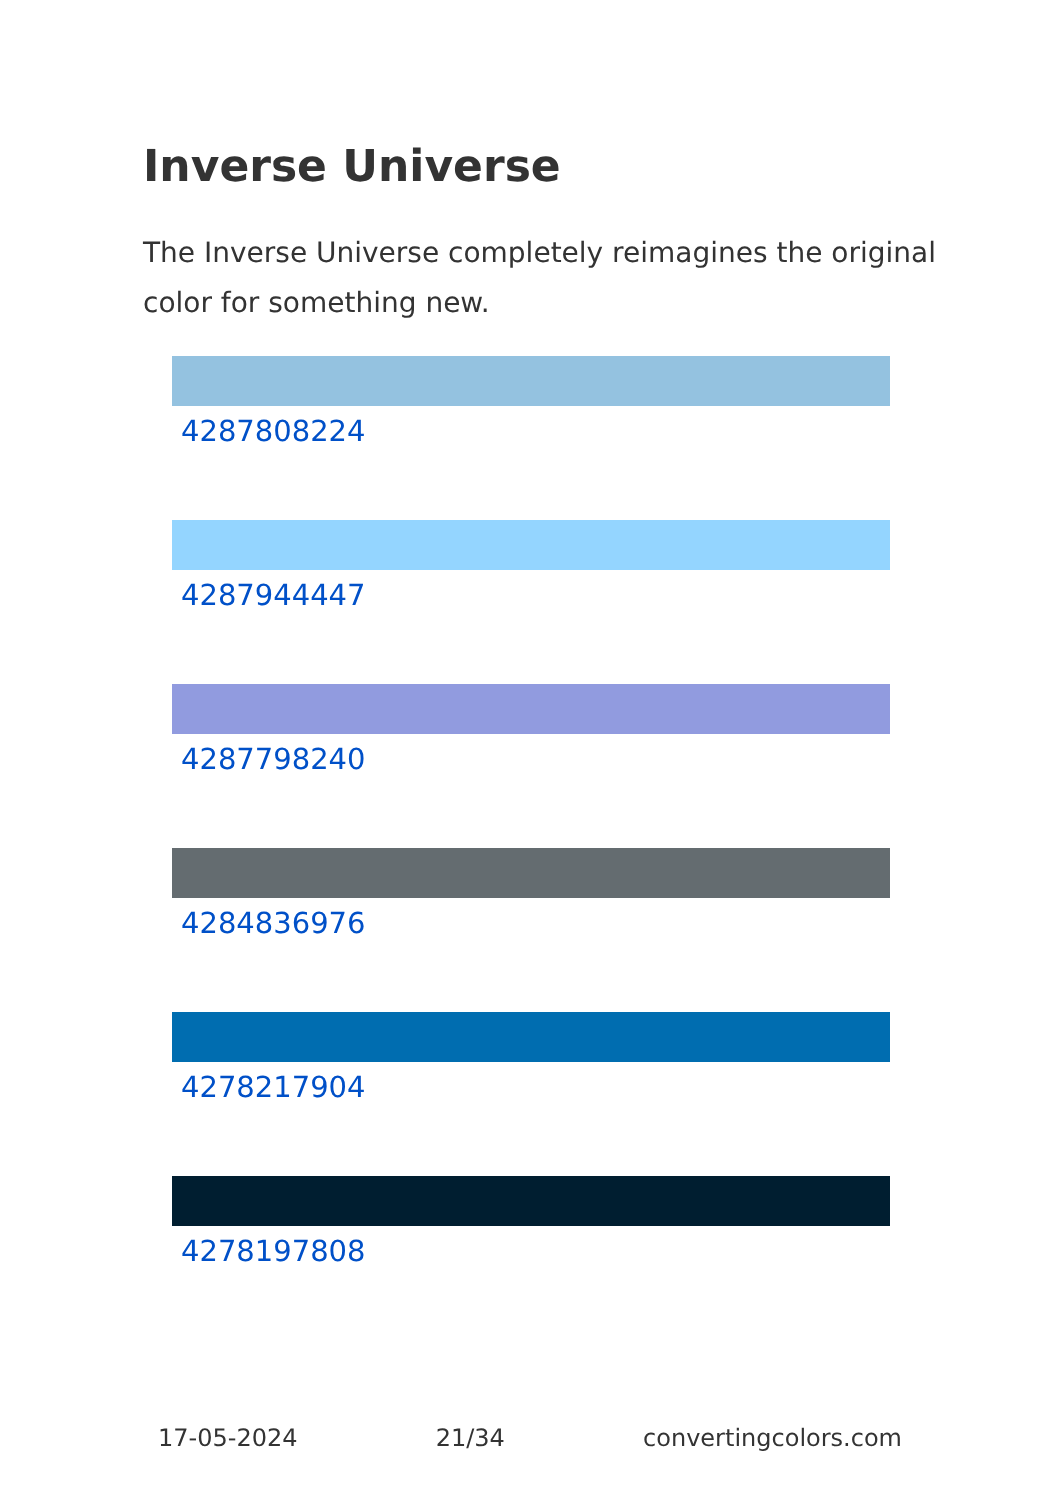Inverse Universe
The Inverse Universe completely reimagines the original color for something new.
4287808224
4287944447
4287798240
4284836976
4278217904
4278197808
17-05-2024 21/34 convertingcolors.com